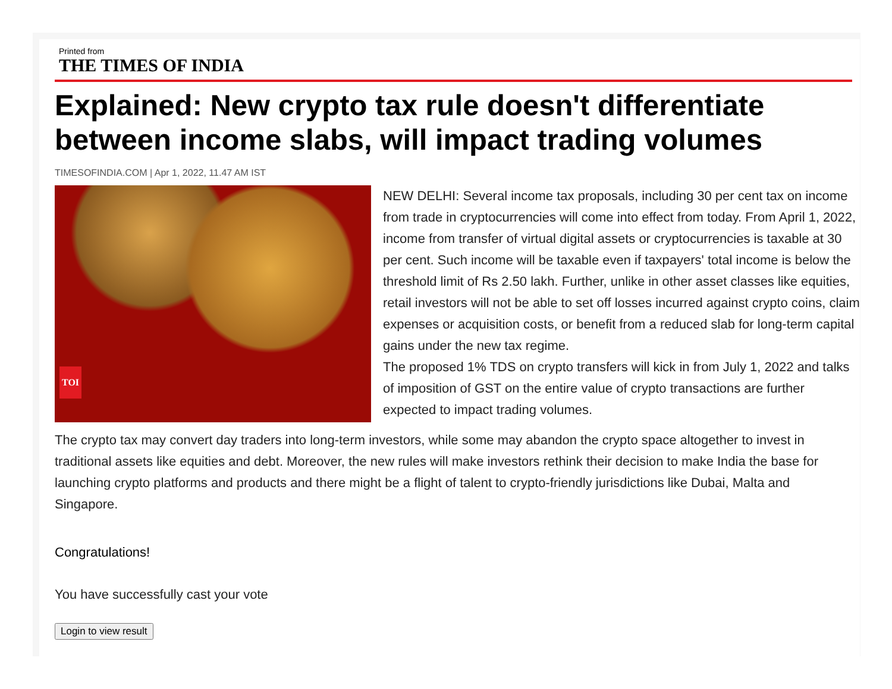Printed from
THE TIMES OF INDIA
Explained: New crypto tax rule doesn't differentiate between income slabs, will impact trading volumes
TIMESOFINDIA.COM | Apr 1, 2022, 11.47 AM IST
TOI
NEW DELHI: Several income tax proposals, including 30 per cent tax on income from trade in cryptocurrencies will come into effect from today. From April 1, 2022, income from transfer of virtual digital assets or cryptocurrencies is taxable at 30 per cent. Such income will be taxable even if taxpayers' total income is below the threshold limit of Rs 2.50 lakh. Further, unlike in other asset classes like equities, retail investors will not be able to set off losses incurred against crypto coins, claim expenses or acquisition costs, or benefit from a reduced slab for long-term capital gains under the new tax regime.
The proposed 1% TDS on crypto transfers will kick in from July 1, 2022 and talks of imposition of GST on the entire value of crypto transactions are further expected to impact trading volumes.
The crypto tax may convert day traders into long-term investors, while some may abandon the crypto space altogether to invest in traditional assets like equities and debt. Moreover, the new rules will make investors rethink their decision to make India the base for launching crypto platforms and products and there might be a flight of talent to crypto-friendly jurisdictions like Dubai, Malta and Singapore.
Congratulations!
You have successfully cast your vote
Login to view result